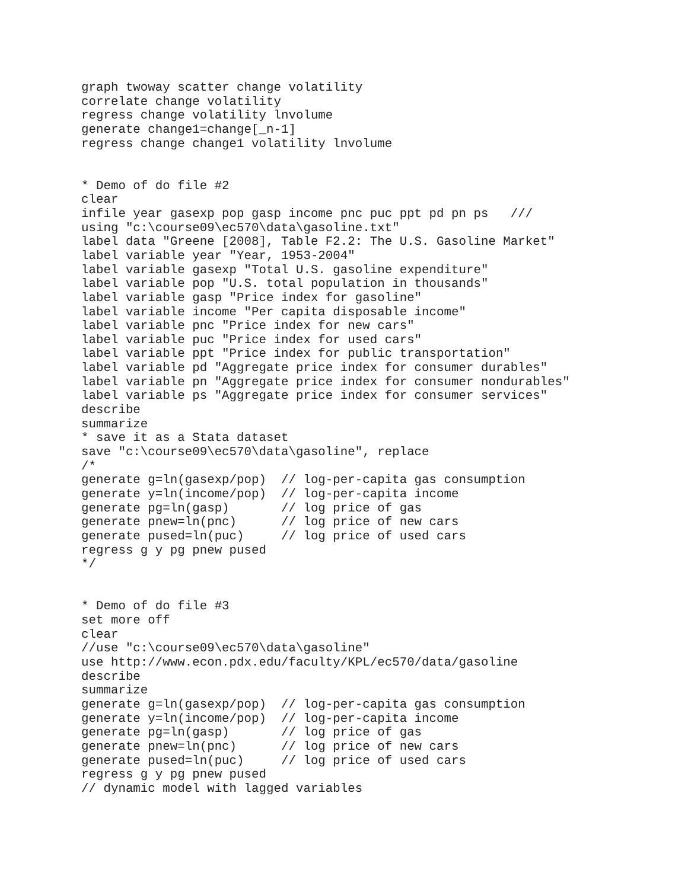graph twoway scatter change volatility
correlate change volatility
regress change volatility lnvolume
generate change1=change[_n-1]
regress change change1 volatility lnvolume


* Demo of do file #2
clear
infile year gasexp pop gasp income pnc puc ppt pd pn ps   ///
using "c:\course09\ec570\data\gasoline.txt"
label data "Greene [2008], Table F2.2: The U.S. Gasoline Market"
label variable year "Year, 1953-2004"
label variable gasexp "Total U.S. gasoline expenditure"
label variable pop "U.S. total population in thousands"
label variable gasp "Price index for gasoline"
label variable income "Per capita disposable income"
label variable pnc "Price index for new cars"
label variable puc "Price index for used cars"
label variable ppt "Price index for public transportation"
label variable pd "Aggregate price index for consumer durables"
label variable pn "Aggregate price index for consumer nondurables"
label variable ps "Aggregate price index for consumer services"
describe
summarize
* save it as a Stata dataset
save "c:\course09\ec570\data\gasoline", replace
/*
generate g=ln(gasexp/pop)  // log-per-capita gas consumption
generate y=ln(income/pop)  // log-per-capita income
generate pg=ln(gasp)       // log price of gas
generate pnew=ln(pnc)      // log price of new cars
generate pused=ln(puc)     // log price of used cars
regress g y pg pnew pused
*/


* Demo of do file #3
set more off
clear
//use "c:\course09\ec570\data\gasoline"
use http://www.econ.pdx.edu/faculty/KPL/ec570/data/gasoline
describe
summarize
generate g=ln(gasexp/pop)  // log-per-capita gas consumption
generate y=ln(income/pop)  // log-per-capita income
generate pg=ln(gasp)       // log price of gas
generate pnew=ln(pnc)      // log price of new cars
generate pused=ln(puc)     // log price of used cars
regress g y pg pnew pused
// dynamic model with lagged variables